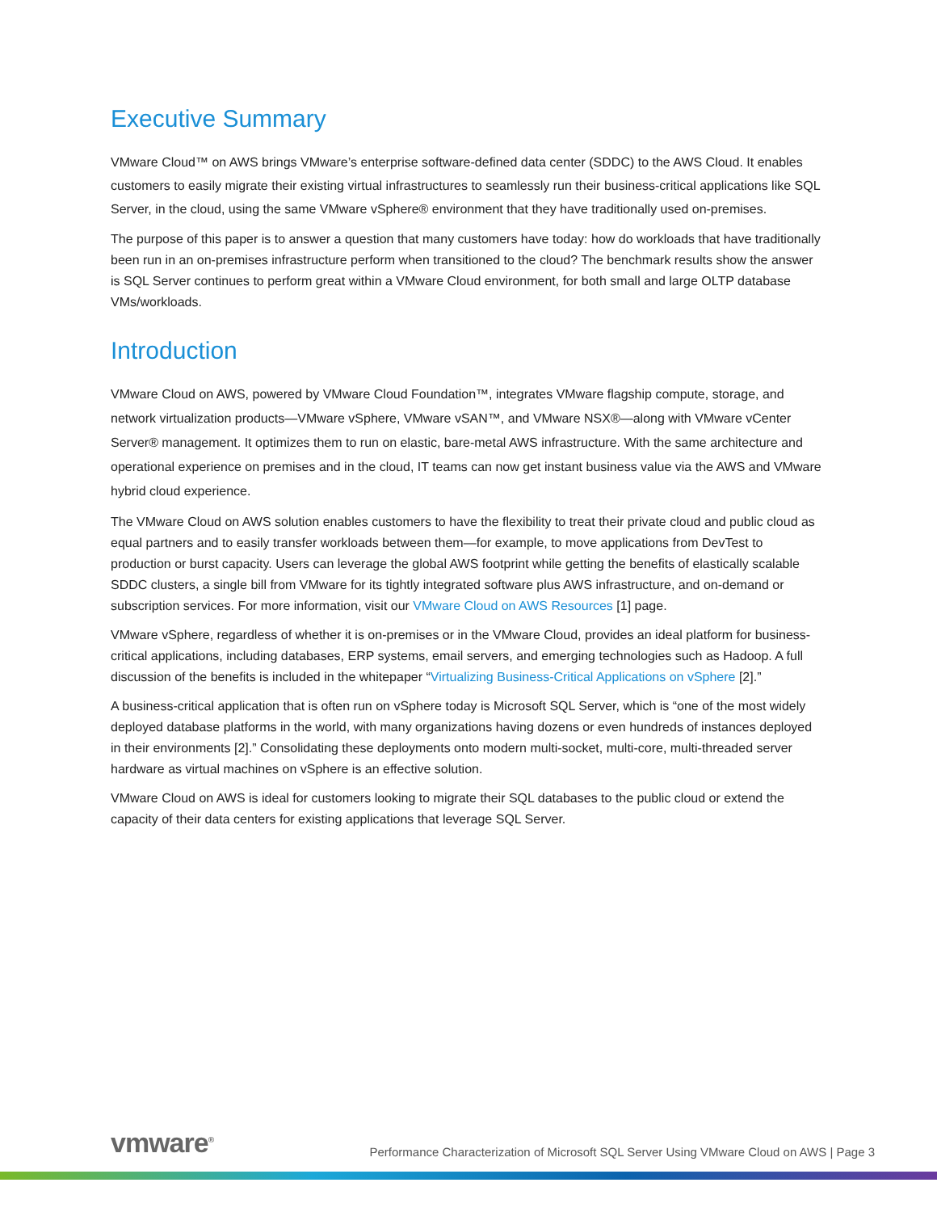Executive Summary
VMware Cloud™ on AWS brings VMware’s enterprise software-defined data center (SDDC) to the AWS Cloud. It enables customers to easily migrate their existing virtual infrastructures to seamlessly run their business-critical applications like SQL Server, in the cloud, using the same VMware vSphere® environment that they have traditionally used on-premises.
The purpose of this paper is to answer a question that many customers have today: how do workloads that have traditionally been run in an on-premises infrastructure perform when transitioned to the cloud? The benchmark results show the answer is SQL Server continues to perform great within a VMware Cloud environment, for both small and large OLTP database VMs/workloads.
Introduction
VMware Cloud on AWS, powered by VMware Cloud Foundation™, integrates VMware flagship compute, storage, and network virtualization products—VMware vSphere, VMware vSAN™, and VMware NSX®—along with VMware vCenter Server® management. It optimizes them to run on elastic, bare-metal AWS infrastructure. With the same architecture and operational experience on premises and in the cloud, IT teams can now get instant business value via the AWS and VMware hybrid cloud experience.
The VMware Cloud on AWS solution enables customers to have the flexibility to treat their private cloud and public cloud as equal partners and to easily transfer workloads between them—for example, to move applications from DevTest to production or burst capacity. Users can leverage the global AWS footprint while getting the benefits of elastically scalable SDDC clusters, a single bill from VMware for its tightly integrated software plus AWS infrastructure, and on-demand or subscription services. For more information, visit our VMware Cloud on AWS Resources [1] page.
VMware vSphere, regardless of whether it is on-premises or in the VMware Cloud, provides an ideal platform for business-critical applications, including databases, ERP systems, email servers, and emerging technologies such as Hadoop. A full discussion of the benefits is included in the whitepaper “Virtualizing Business-Critical Applications on vSphere [2].”
A business-critical application that is often run on vSphere today is Microsoft SQL Server, which is “one of the most widely deployed database platforms in the world, with many organizations having dozens or even hundreds of instances deployed in their environments [2].” Consolidating these deployments onto modern multi-socket, multi-core, multi-threaded server hardware as virtual machines on vSphere is an effective solution.
VMware Cloud on AWS is ideal for customers looking to migrate their SQL databases to the public cloud or extend the capacity of their data centers for existing applications that leverage SQL Server.
vmware<sup>®</sup>
Performance Characterization of Microsoft SQL Server Using VMware Cloud on AWS | Page 3